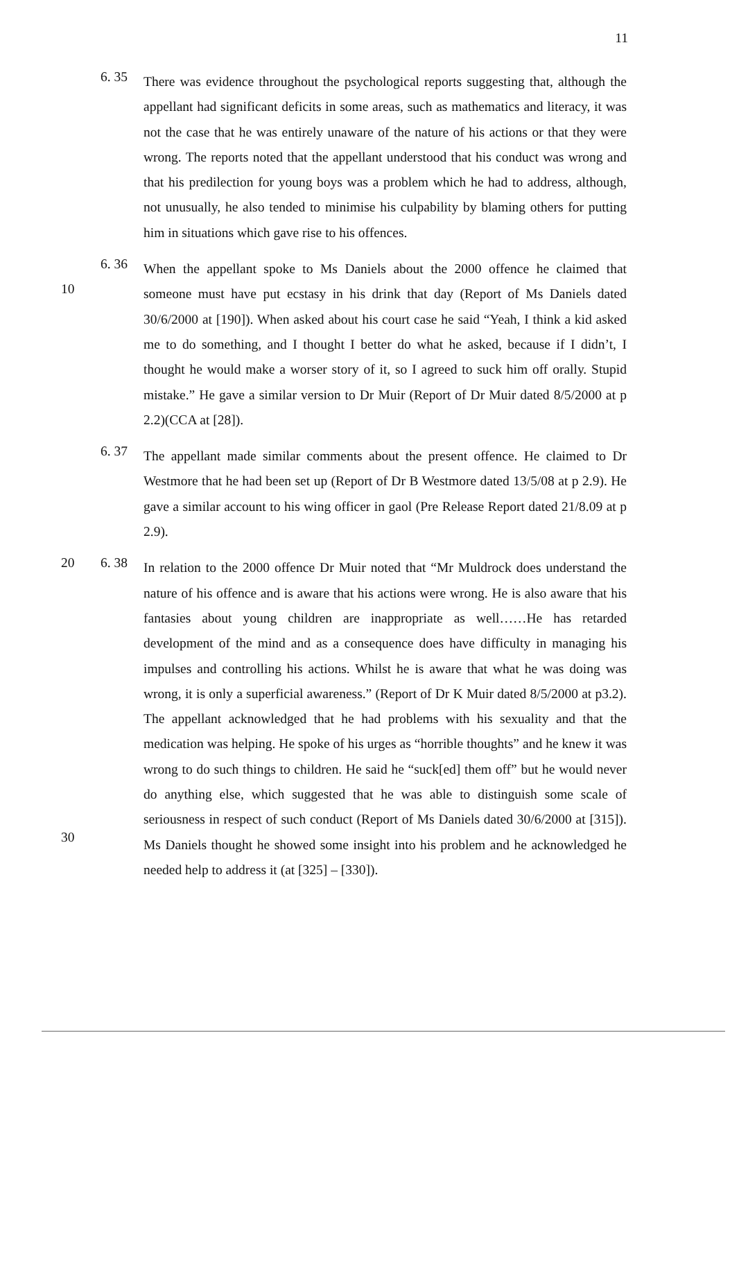11
6. 35
There was evidence throughout the psychological reports suggesting that, although the appellant had significant deficits in some areas, such as mathematics and literacy, it was not the case that he was entirely unaware of the nature of his actions or that they were wrong. The reports noted that the appellant understood that his conduct was wrong and that his predilection for young boys was a problem which he had to address, although, not unusually, he also tended to minimise his culpability by blaming others for putting him in situations which gave rise to his offences.
10
6. 36
When the appellant spoke to Ms Daniels about the 2000 offence he claimed that someone must have put ecstasy in his drink that day (Report of Ms Daniels dated 30/6/2000 at [190]). When asked about his court case he said “Yeah, I think a kid asked me to do something, and I thought I better do what he asked, because if I didn’t, I thought he would make a worser story of it, so I agreed to suck him off orally. Stupid mistake.” He gave a similar version to Dr Muir (Report of Dr Muir dated 8/5/2000 at p 2.2)(CCA at [28]).
6. 37
The appellant made similar comments about the present offence. He claimed to Dr Westmore that he had been set up (Report of Dr B Westmore dated 13/5/08 at p 2.9). He gave a similar account to his wing officer in gaol (Pre Release Report dated 21/8.09 at p 2.9).
20 6. 38
In relation to the 2000 offence Dr Muir noted that “Mr Muldrock does understand the nature of his offence and is aware that his actions were wrong. He is also aware that his fantasies about young children are inappropriate as well……He has retarded development of the mind and as a consequence does have difficulty in managing his impulses and controlling his actions. Whilst he is aware that what he was doing was wrong, it is only a superficial awareness.” (Report of Dr K Muir dated 8/5/2000 at p3.2). The appellant acknowledged that he had problems with his sexuality and that the medication was helping. He spoke of his urges as “horrible thoughts” and he knew it was wrong to do such things to children. He said he “suck[ed] them off” but he would never do anything else, which suggested 30that he was able to distinguish some scale of seriousness in respect of such conduct (Report of Ms Daniels dated 30/6/2000 at [315]). Ms Daniels thought he showed some insight into his problem and he acknowledged he needed help to address it (at [325] – [330]).
30